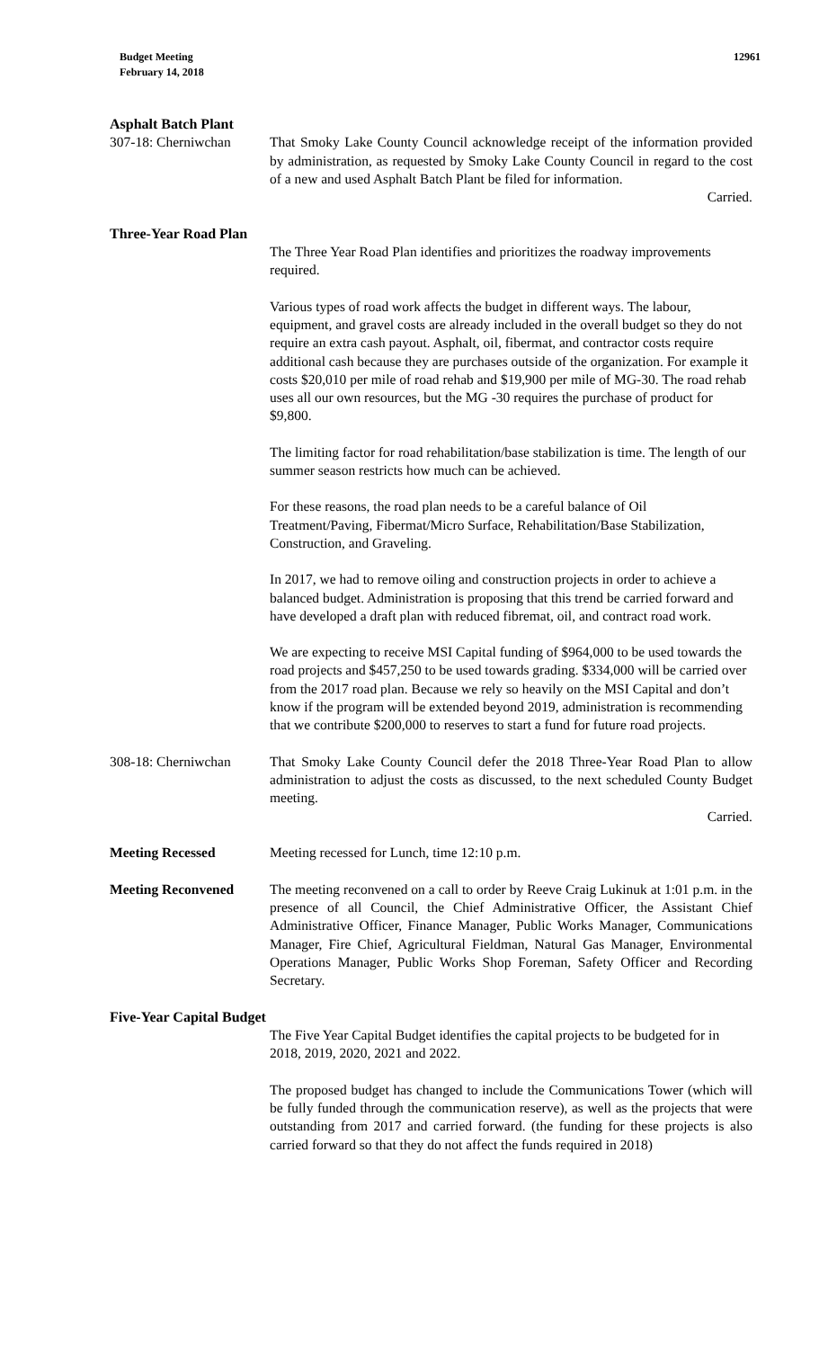Budget Meeting
February 14, 2018
12961
Asphalt Batch Plant
307-18: Cherniwchan That Smoky Lake County Council acknowledge receipt of the information provided by administration, as requested by Smoky Lake County Council in regard to the cost of a new and used Asphalt Batch Plant be filed for information.
Carried.
Three-Year Road Plan
The Three Year Road Plan identifies and prioritizes the roadway improvements required.
Various types of road work affects the budget in different ways. The labour, equipment, and gravel costs are already included in the overall budget so they do not require an extra cash payout. Asphalt, oil, fibermat, and contractor costs require additional cash because they are purchases outside of the organization. For example it costs $20,010 per mile of road rehab and $19,900 per mile of MG-30. The road rehab uses all our own resources, but the MG -30 requires the purchase of product for $9,800.
The limiting factor for road rehabilitation/base stabilization is time. The length of our summer season restricts how much can be achieved.
For these reasons, the road plan needs to be a careful balance of Oil Treatment/Paving, Fibermat/Micro Surface, Rehabilitation/Base Stabilization, Construction, and Graveling.
In 2017, we had to remove oiling and construction projects in order to achieve a balanced budget. Administration is proposing that this trend be carried forward and have developed a draft plan with reduced fibremat, oil, and contract road work.
We are expecting to receive MSI Capital funding of $964,000 to be used towards the road projects and $457,250 to be used towards grading. $334,000 will be carried over from the 2017 road plan. Because we rely so heavily on the MSI Capital and don’t know if the program will be extended beyond 2019, administration is recommending that we contribute $200,000 to reserves to start a fund for future road projects.
308-18: Cherniwchan That Smoky Lake County Council defer the 2018 Three-Year Road Plan to allow administration to adjust the costs as discussed, to the next scheduled County Budget meeting.
Carried.
Meeting Recessed Meeting recessed for Lunch, time 12:10 p.m.
Meeting Reconvened The meeting reconvened on a call to order by Reeve Craig Lukinuk at 1:01 p.m. in the presence of all Council, the Chief Administrative Officer, the Assistant Chief Administrative Officer, Finance Manager, Public Works Manager, Communications Manager, Fire Chief, Agricultural Fieldman, Natural Gas Manager, Environmental Operations Manager, Public Works Shop Foreman, Safety Officer and Recording Secretary.
Five-Year Capital Budget
The Five Year Capital Budget identifies the capital projects to be budgeted for in 2018, 2019, 2020, 2021 and 2022.
The proposed budget has changed to include the Communications Tower (which will be fully funded through the communication reserve), as well as the projects that were outstanding from 2017 and carried forward. (the funding for these projects is also carried forward so that they do not affect the funds required in 2018)